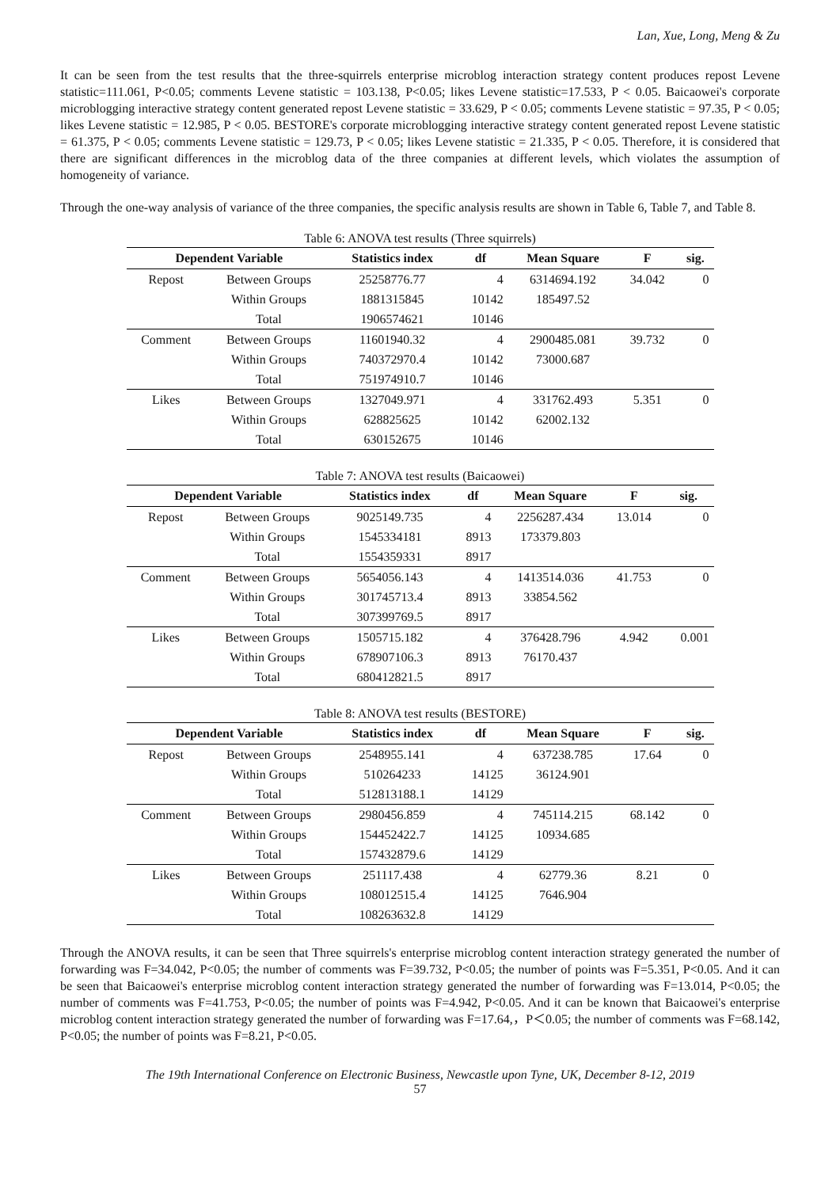Lan, Xue, Long, Meng & Zu
It can be seen from the test results that the three-squirrels enterprise microblog interaction strategy content produces repost Levene statistic=111.061, P<0.05; comments Levene statistic = 103.138, P<0.05; likes Levene statistic=17.533, P < 0.05. Baicaowei's corporate microblogging interactive strategy content generated repost Levene statistic = 33.629, P < 0.05; comments Levene statistic = 97.35, P < 0.05; likes Levene statistic = 12.985, P < 0.05. BESTORE's corporate microblogging interactive strategy content generated repost Levene statistic = 61.375, P < 0.05; comments Levene statistic = 129.73, P < 0.05; likes Levene statistic = 21.335, P < 0.05. Therefore, it is considered that there are significant differences in the microblog data of the three companies at different levels, which violates the assumption of homogeneity of variance.
Through the one-way analysis of variance of the three companies, the specific analysis results are shown in Table 6, Table 7, and Table 8.
Table 6: ANOVA test results (Three squirrels)
| Dependent Variable | | Statistics index | df | Mean Square | F | sig. |
| --- | --- | --- | --- | --- | --- | --- |
| Repost | Between Groups | 25258776.77 | 4 | 6314694.192 | 34.042 | 0 |
| | Within Groups | 1881315845 | 10142 | 185497.52 | | |
| | Total | 1906574621 | 10146 | | | |
| Comment | Between Groups | 11601940.32 | 4 | 2900485.081 | 39.732 | 0 |
| | Within Groups | 740372970.4 | 10142 | 73000.687 | | |
| | Total | 751974910.7 | 10146 | | | |
| Likes | Between Groups | 1327049.971 | 4 | 331762.493 | 5.351 | 0 |
| | Within Groups | 628825625 | 10142 | 62002.132 | | |
| | Total | 630152675 | 10146 | | | |
Table 7: ANOVA test results (Baicaowei)
| Dependent Variable | | Statistics index | df | Mean Square | F | sig. |
| --- | --- | --- | --- | --- | --- | --- |
| Repost | Between Groups | 9025149.735 | 4 | 2256287.434 | 13.014 | 0 |
| | Within Groups | 1545334181 | 8913 | 173379.803 | | |
| | Total | 1554359331 | 8917 | | | |
| Comment | Between Groups | 5654056.143 | 4 | 1413514.036 | 41.753 | 0 |
| | Within Groups | 301745713.4 | 8913 | 33854.562 | | |
| | Total | 307399769.5 | 8917 | | | |
| Likes | Between Groups | 1505715.182 | 4 | 376428.796 | 4.942 | 0.001 |
| | Within Groups | 678907106.3 | 8913 | 76170.437 | | |
| | Total | 680412821.5 | 8917 | | | |
Table 8: ANOVA test results (BESTORE)
| Dependent Variable | | Statistics index | df | Mean Square | F | sig. |
| --- | --- | --- | --- | --- | --- | --- |
| Repost | Between Groups | 2548955.141 | 4 | 637238.785 | 17.64 | 0 |
| | Within Groups | 510264233 | 14125 | 36124.901 | | |
| | Total | 512813188.1 | 14129 | | | |
| Comment | Between Groups | 2980456.859 | 4 | 745114.215 | 68.142 | 0 |
| | Within Groups | 154452422.7 | 14125 | 10934.685 | | |
| | Total | 157432879.6 | 14129 | | | |
| Likes | Between Groups | 251117.438 | 4 | 62779.36 | 8.21 | 0 |
| | Within Groups | 108012515.4 | 14125 | 7646.904 | | |
| | Total | 108263632.8 | 14129 | | | |
Through the ANOVA results, it can be seen that Three squirrels's enterprise microblog content interaction strategy generated the number of forwarding was F=34.042, P<0.05; the number of comments was F=39.732, P<0.05; the number of points was F=5.351, P<0.05. And it can be seen that Baicaowei's enterprise microblog content interaction strategy generated the number of forwarding was F=13.014, P<0.05; the number of comments was F=41.753, P<0.05; the number of points was F=4.942, P<0.05. And it can be known that Baicaowei's enterprise microblog content interaction strategy generated the number of forwarding was F=17.64,，P＜0.05; the number of comments was F=68.142, P<0.05; the number of points was F=8.21, P<0.05.
The 19th International Conference on Electronic Business, Newcastle upon Tyne, UK, December 8-12, 2019
57